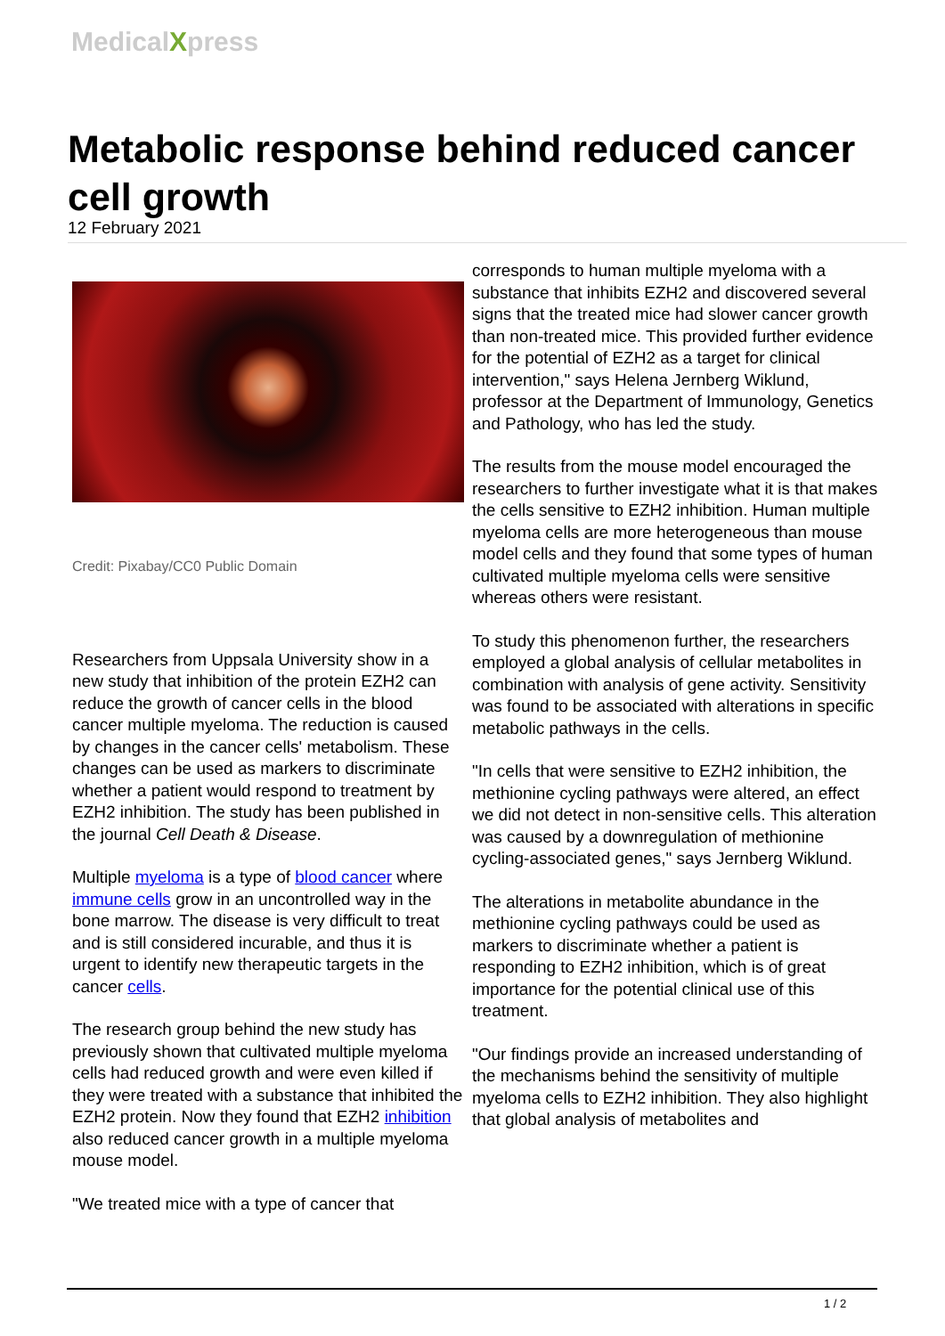MedicalXpress
Metabolic response behind reduced cancer cell growth
12 February 2021
Credit: Pixabay/CC0 Public Domain
Researchers from Uppsala University show in a new study that inhibition of the protein EZH2 can reduce the growth of cancer cells in the blood cancer multiple myeloma. The reduction is caused by changes in the cancer cells' metabolism. These changes can be used as markers to discriminate whether a patient would respond to treatment by EZH2 inhibition. The study has been published in the journal Cell Death & Disease.
Multiple myeloma is a type of blood cancer where immune cells grow in an uncontrolled way in the bone marrow. The disease is very difficult to treat and is still considered incurable, and thus it is urgent to identify new therapeutic targets in the cancer cells.
The research group behind the new study has previously shown that cultivated multiple myeloma cells had reduced growth and were even killed if they were treated with a substance that inhibited the EZH2 protein. Now they found that EZH2 inhibition also reduced cancer growth in a multiple myeloma mouse model.
"We treated mice with a type of cancer that
corresponds to human multiple myeloma with a substance that inhibits EZH2 and discovered several signs that the treated mice had slower cancer growth than non-treated mice. This provided further evidence for the potential of EZH2 as a target for clinical intervention," says Helena Jernberg Wiklund, professor at the Department of Immunology, Genetics and Pathology, who has led the study.
The results from the mouse model encouraged the researchers to further investigate what it is that makes the cells sensitive to EZH2 inhibition. Human multiple myeloma cells are more heterogeneous than mouse model cells and they found that some types of human cultivated multiple myeloma cells were sensitive whereas others were resistant.
To study this phenomenon further, the researchers employed a global analysis of cellular metabolites in combination with analysis of gene activity. Sensitivity was found to be associated with alterations in specific metabolic pathways in the cells.
"In cells that were sensitive to EZH2 inhibition, the methionine cycling pathways were altered, an effect we did not detect in non-sensitive cells. This alteration was caused by a downregulation of methionine cycling-associated genes," says Jernberg Wiklund.
The alterations in metabolite abundance in the methionine cycling pathways could be used as markers to discriminate whether a patient is responding to EZH2 inhibition, which is of great importance for the potential clinical use of this treatment.
"Our findings provide an increased understanding of the mechanisms behind the sensitivity of multiple myeloma cells to EZH2 inhibition. They also highlight that global analysis of metabolites and
1 / 2